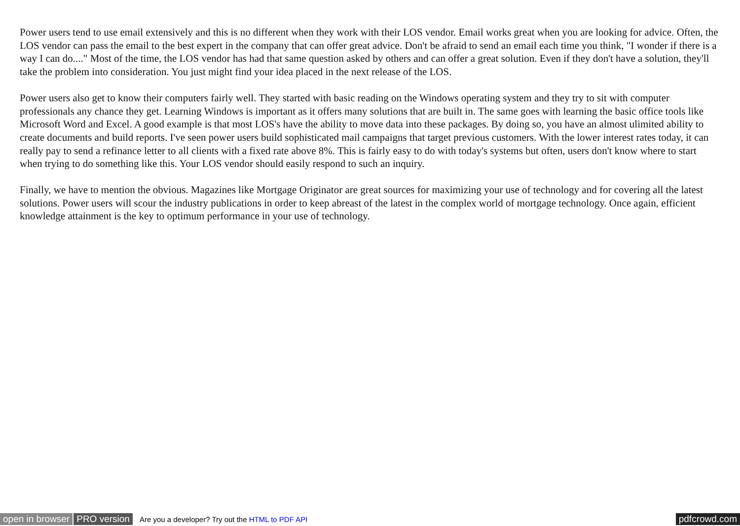Power users tend to use email extensively and this is no different when they work with their LOS vendor. Email works great when you are looking for advice. Often, the LOS vendor can pass the email to the best expert in the company that can offer great advice. Don't be afraid to send an email each time you think, "I wonder if there is a way I can do...." Most of the time, the LOS vendor has had that same question asked by others and can offer a great solution. Even if they don't have a solution, they'll take the problem into consideration. You just might find your idea placed in the next release of the LOS.
Power users also get to know their computers fairly well. They started with basic reading on the Windows operating system and they try to sit with computer professionals any chance they get. Learning Windows is important as it offers many solutions that are built in. The same goes with learning the basic office tools like Microsoft Word and Excel. A good example is that most LOS's have the ability to move data into these packages. By doing so, you have an almost ulimited ability to create documents and build reports. I've seen power users build sophisticated mail campaigns that target previous customers. With the lower interest rates today, it can really pay to send a refinance letter to all clients with a fixed rate above 8%. This is fairly easy to do with today's systems but often, users don't know where to start when trying to do something like this. Your LOS vendor should easily respond to such an inquiry.
Finally, we have to mention the obvious. Magazines like Mortgage Originator are great sources for maximizing your use of technology and for covering all the latest solutions. Power users will scour the industry publications in order to keep abreast of the latest in the complex world of mortgage technology. Once again, efficient knowledge attainment is the key to optimum performance in your use of technology.
open in browser PRO version Are you a developer? Try out the HTML to PDF API pdfcrowd.com